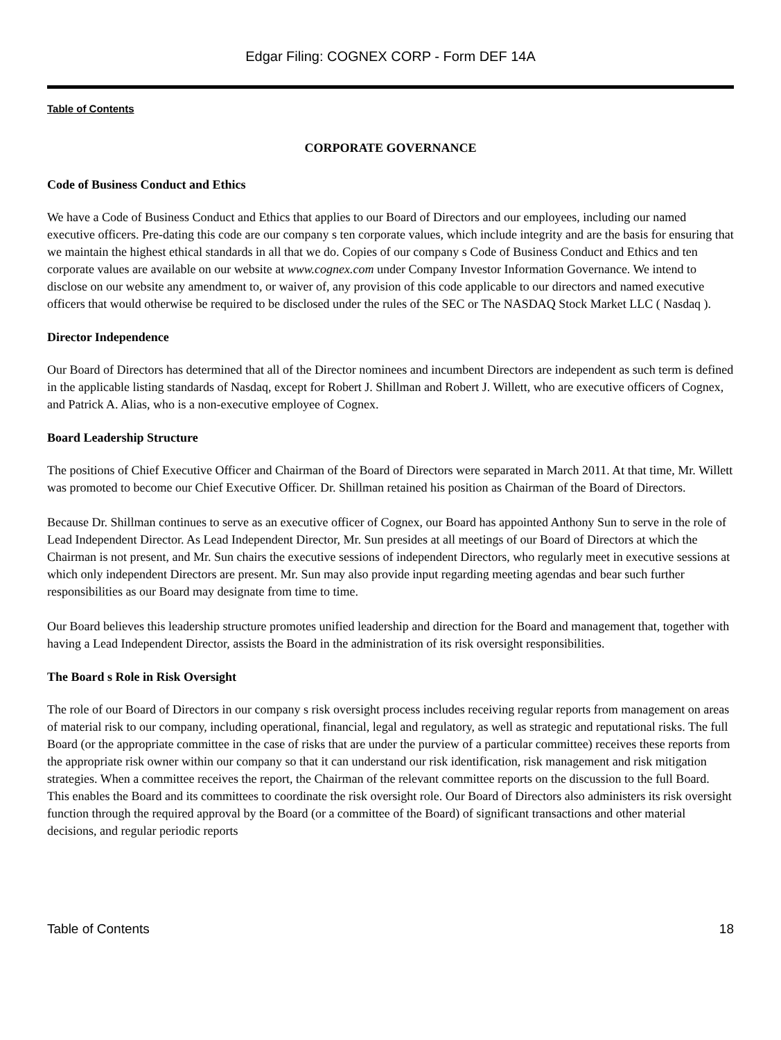Edgar Filing: COGNEX CORP - Form DEF 14A
Table of Contents
CORPORATE GOVERNANCE
Code of Business Conduct and Ethics
We have a Code of Business Conduct and Ethics that applies to our Board of Directors and our employees, including our named executive officers. Pre-dating this code are our company s ten corporate values, which include integrity and are the basis for ensuring that we maintain the highest ethical standards in all that we do. Copies of our company s Code of Business Conduct and Ethics and ten corporate values are available on our website at www.cognex.com under Company Investor Information Governance. We intend to disclose on our website any amendment to, or waiver of, any provision of this code applicable to our directors and named executive officers that would otherwise be required to be disclosed under the rules of the SEC or The NASDAQ Stock Market LLC ( Nasdaq ).
Director Independence
Our Board of Directors has determined that all of the Director nominees and incumbent Directors are independent as such term is defined in the applicable listing standards of Nasdaq, except for Robert J. Shillman and Robert J. Willett, who are executive officers of Cognex, and Patrick A. Alias, who is a non-executive employee of Cognex.
Board Leadership Structure
The positions of Chief Executive Officer and Chairman of the Board of Directors were separated in March 2011. At that time, Mr. Willett was promoted to become our Chief Executive Officer. Dr. Shillman retained his position as Chairman of the Board of Directors.
Because Dr. Shillman continues to serve as an executive officer of Cognex, our Board has appointed Anthony Sun to serve in the role of Lead Independent Director. As Lead Independent Director, Mr. Sun presides at all meetings of our Board of Directors at which the Chairman is not present, and Mr. Sun chairs the executive sessions of independent Directors, who regularly meet in executive sessions at which only independent Directors are present. Mr. Sun may also provide input regarding meeting agendas and bear such further responsibilities as our Board may designate from time to time.
Our Board believes this leadership structure promotes unified leadership and direction for the Board and management that, together with having a Lead Independent Director, assists the Board in the administration of its risk oversight responsibilities.
The Board s Role in Risk Oversight
The role of our Board of Directors in our company s risk oversight process includes receiving regular reports from management on areas of material risk to our company, including operational, financial, legal and regulatory, as well as strategic and reputational risks. The full Board (or the appropriate committee in the case of risks that are under the purview of a particular committee) receives these reports from the appropriate risk owner within our company so that it can understand our risk identification, risk management and risk mitigation strategies. When a committee receives the report, the Chairman of the relevant committee reports on the discussion to the full Board. This enables the Board and its committees to coordinate the risk oversight role. Our Board of Directors also administers its risk oversight function through the required approval by the Board (or a committee of the Board) of significant transactions and other material decisions, and regular periodic reports
Table of Contents 18